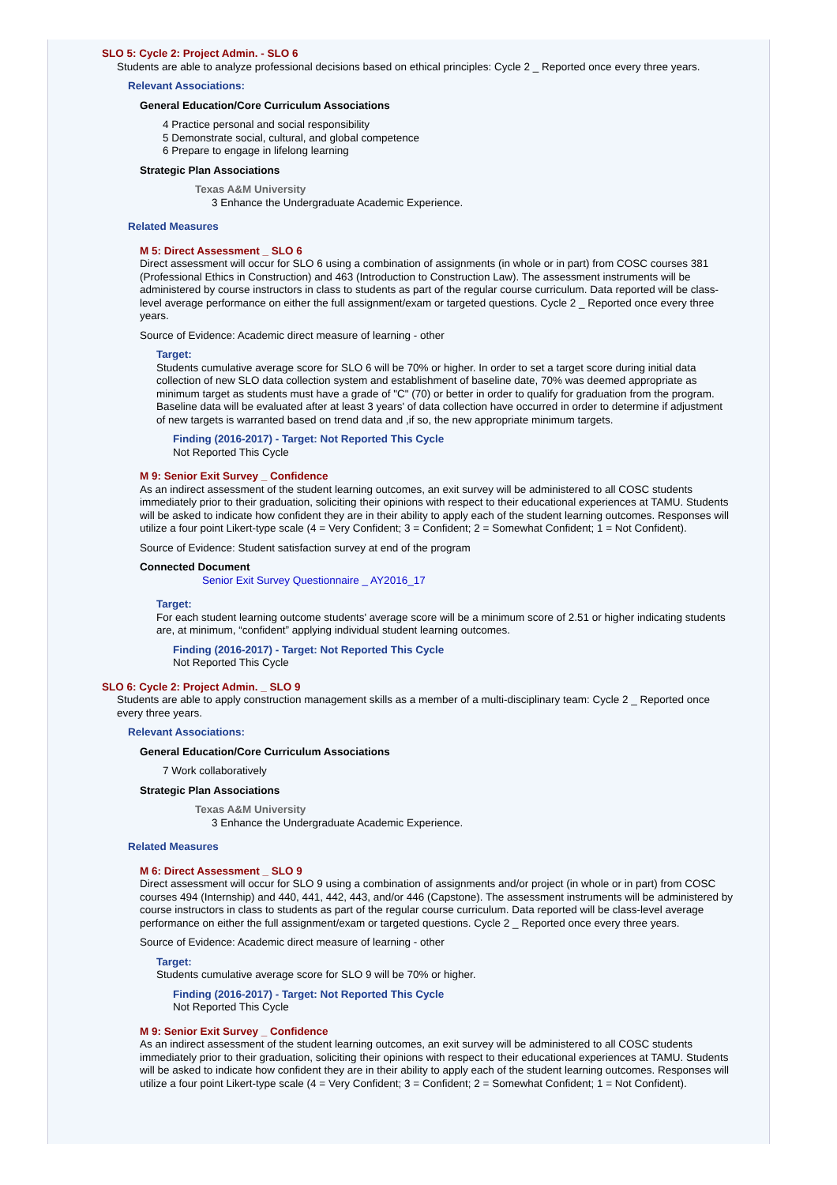SLO 5: Cycle 2: Project Admin. - SLO 6
Students are able to analyze professional decisions based on ethical principles: Cycle 2 _ Reported once every three years.
Relevant Associations:
General Education/Core Curriculum Associations
4 Practice personal and social responsibility
5 Demonstrate social, cultural, and global competence
6 Prepare to engage in lifelong learning
Strategic Plan Associations
Texas A&M University
3 Enhance the Undergraduate Academic Experience.
Related Measures
M 5: Direct Assessment _ SLO 6
Direct assessment will occur for SLO 6 using a combination of assignments (in whole or in part) from COSC courses 381 (Professional Ethics in Construction) and 463 (Introduction to Construction Law). The assessment instruments will be administered by course instructors in class to students as part of the regular course curriculum. Data reported will be class-level average performance on either the full assignment/exam or targeted questions. Cycle 2 _ Reported once every three years.
Source of Evidence: Academic direct measure of learning - other
Target:
Students cumulative average score for SLO 6 will be 70% or higher. In order to set a target score during initial data collection of new SLO data collection system and establishment of baseline date, 70% was deemed appropriate as minimum target as students must have a grade of "C" (70) or better in order to qualify for graduation from the program. Baseline data will be evaluated after at least 3 years' of data collection have occurred in order to determine if adjustment of new targets is warranted based on trend data and ,if so, the new appropriate minimum targets.
Finding (2016-2017) - Target: Not Reported This Cycle
Not Reported This Cycle
M 9: Senior Exit Survey _ Confidence
As an indirect assessment of the student learning outcomes, an exit survey will be administered to all COSC students immediately prior to their graduation, soliciting their opinions with respect to their educational experiences at TAMU. Students will be asked to indicate how confident they are in their ability to apply each of the student learning outcomes. Responses will utilize a four point Likert-type scale (4 = Very Confident; 3 = Confident; 2 = Somewhat Confident; 1 = Not Confident).
Source of Evidence: Student satisfaction survey at end of the program
Connected Document
Senior Exit Survey Questionnaire _ AY2016_17
Target:
For each student learning outcome students' average score will be a minimum score of 2.51 or higher indicating students are, at minimum, “confident” applying individual student learning outcomes.
Finding (2016-2017) - Target: Not Reported This Cycle
Not Reported This Cycle
SLO 6: Cycle 2: Project Admin. _ SLO 9
Students are able to apply construction management skills as a member of a multi-disciplinary team: Cycle 2 _ Reported once every three years.
Relevant Associations:
General Education/Core Curriculum Associations
7 Work collaboratively
Strategic Plan Associations
Texas A&M University
3 Enhance the Undergraduate Academic Experience.
Related Measures
M 6: Direct Assessment _ SLO 9
Direct assessment will occur for SLO 9 using a combination of assignments and/or project (in whole or in part) from COSC courses 494 (Internship) and 440, 441, 442, 443, and/or 446 (Capstone). The assessment instruments will be administered by course instructors in class to students as part of the regular course curriculum. Data reported will be class-level average performance on either the full assignment/exam or targeted questions. Cycle 2 _ Reported once every three years.
Source of Evidence: Academic direct measure of learning - other
Target:
Students cumulative average score for SLO 9 will be 70% or higher.
Finding (2016-2017) - Target: Not Reported This Cycle
Not Reported This Cycle
M 9: Senior Exit Survey _ Confidence
As an indirect assessment of the student learning outcomes, an exit survey will be administered to all COSC students immediately prior to their graduation, soliciting their opinions with respect to their educational experiences at TAMU. Students will be asked to indicate how confident they are in their ability to apply each of the student learning outcomes. Responses will utilize a four point Likert-type scale (4 = Very Confident; 3 = Confident; 2 = Somewhat Confident; 1 = Not Confident).